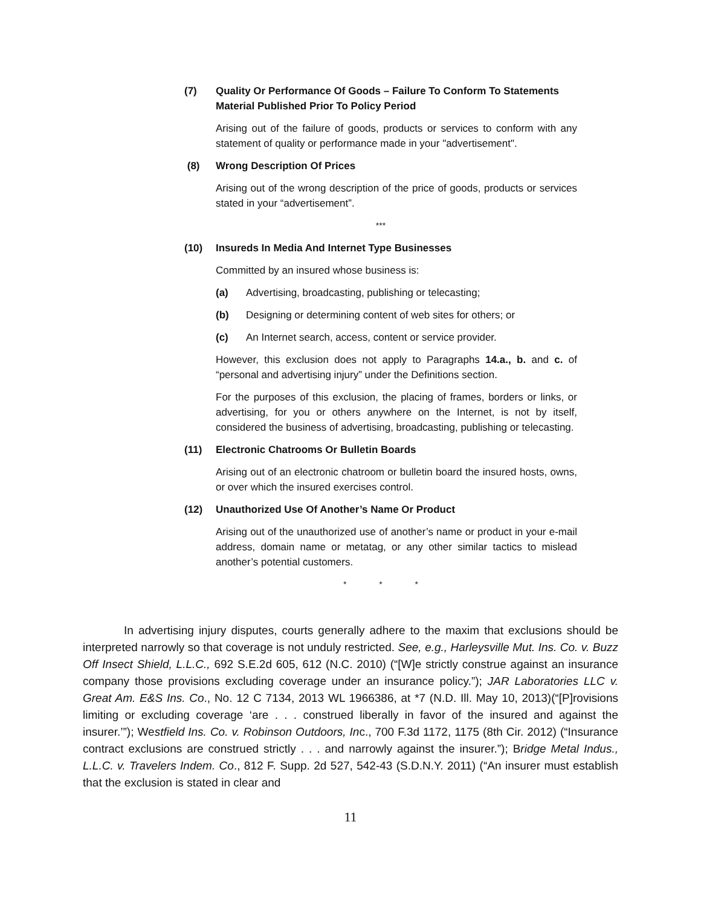(7) Quality Or Performance Of Goods – Failure To Conform To Statements Material Published Prior To Policy Period
Arising out of the failure of goods, products or services to conform with any statement of quality or performance made in your "advertisement".
(8) Wrong Description Of Prices
Arising out of the wrong description of the price of goods, products or services stated in your “advertisement”.
***
(10) Insureds In Media And Internet Type Businesses
Committed by an insured whose business is:
(a) Advertising, broadcasting, publishing or telecasting;
(b) Designing or determining content of web sites for others; or
(c) An Internet search, access, content or service provider.
However, this exclusion does not apply to Paragraphs 14.a., b. and c. of “personal and advertising injury” under the Definitions section.
For the purposes of this exclusion, the placing of frames, borders or links, or advertising, for you or others anywhere on the Internet, is not by itself, considered the business of advertising, broadcasting, publishing or telecasting.
(11) Electronic Chatrooms Or Bulletin Boards
Arising out of an electronic chatroom or bulletin board the insured hosts, owns, or over which the insured exercises control.
(12) Unauthorized Use Of Another’s Name Or Product
Arising out of the unauthorized use of another’s name or product in your e-mail address, domain name or metatag, or any other similar tactics to mislead another’s potential customers.
* * *
In advertising injury disputes, courts generally adhere to the maxim that exclusions should be interpreted narrowly so that coverage is not unduly restricted. See, e.g., Harleysville Mut. Ins. Co. v. Buzz Off Insect Shield, L.L.C., 692 S.E.2d 605, 612 (N.C. 2010) (“[W]e strictly construe against an insurance company those provisions excluding coverage under an insurance policy.”); JAR Laboratories LLC v. Great Am. E&S Ins. Co., No. 12 C 7134, 2013 WL 1966386, at *7 (N.D. Ill. May 10, 2013)(“[P]rovisions limiting or excluding coverage ‘are . . . construed liberally in favor of the insured and against the insurer.’”); Westfield Ins. Co. v. Robinson Outdoors, Inc., 700 F.3d 1172, 1175 (8th Cir. 2012) (“Insurance contract exclusions are construed strictly . . . and narrowly against the insurer.”); Bridge Metal Indus., L.L.C. v. Travelers Indem. Co., 812 F. Supp. 2d 527, 542-43 (S.D.N.Y. 2011) (“An insurer must establish that the exclusion is stated in clear and
11